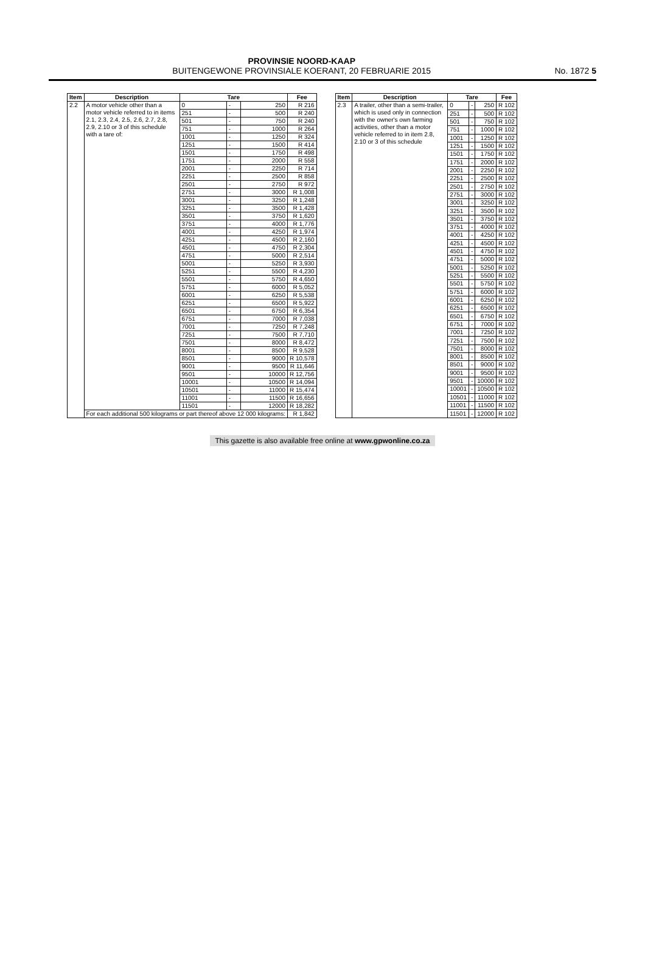PROVINSIE NOORD-KAAP
BUITENGEWONE PROVINSIALE KOERANT, 20 FEBRUARIE 2015
No. 1872 5
| Item | Description | Tare | | | Fee |
| --- | --- | --- | --- | --- | --- |
| 2.2 | A motor vehicle other than a motor vehicle referred to in items 2.1, 2.3, 2.4, 2.5, 2.6, 2.7, 2.8, 2.9, 2.10 or 3 of this schedule with a tare of: | 0 | - | 250 | R 216 |
| | | 251 | - | 500 | R 240 |
| | | 501 | - | 750 | R 240 |
| | | 751 | - | 1000 | R 264 |
| | | 1001 | - | 1250 | R 324 |
| | | 1251 | - | 1500 | R 414 |
| | | 1501 | - | 1750 | R 498 |
| | | 1751 | - | 2000 | R 558 |
| | | 2001 | - | 2250 | R 714 |
| | | 2251 | - | 2500 | R 858 |
| | | 2501 | - | 2750 | R 972 |
| | | 2751 | - | 3000 | R 1,008 |
| | | 3001 | - | 3250 | R 1,248 |
| | | 3251 | - | 3500 | R 1,428 |
| | | 3501 | - | 3750 | R 1,620 |
| | | 3751 | - | 4000 | R 1,776 |
| | | 4001 | - | 4250 | R 1,974 |
| | | 4251 | - | 4500 | R 2,160 |
| | | 4501 | - | 4750 | R 2,304 |
| | | 4751 | - | 5000 | R 2,514 |
| | | 5001 | - | 5250 | R 3,930 |
| | | 5251 | - | 5500 | R 4,230 |
| | | 5501 | - | 5750 | R 4,650 |
| | | 5751 | - | 6000 | R 5,052 |
| | | 6001 | - | 6250 | R 5,538 |
| | | 6251 | - | 6500 | R 5,922 |
| | | 6501 | - | 6750 | R 6,354 |
| | | 6751 | - | 7000 | R 7,038 |
| | | 7001 | - | 7250 | R 7,248 |
| | | 7251 | - | 7500 | R 7,710 |
| | | 7501 | - | 8000 | R 8,472 |
| | | 8001 | - | 8500 | R 9,528 |
| | | 8501 | - | 9000 | R 10,578 |
| | | 9001 | - | 9500 | R 11,646 |
| | | 9501 | - | 10000 | R 12,756 |
| | | 10001 | - | 10500 | R 14,094 |
| | | 10501 | - | 11000 | R 15,474 |
| | | 11001 | - | 11500 | R 16,656 |
| | | 11501 | - | 12000 | R 18,282 |
| | For each additional 500 kilograms or part thereof above 12 000 kilograms: | | | | R 1,842 |
| Item | Description | Tare | | | Fee |
| --- | --- | --- | --- | --- | --- |
| 2.3 | A trailer, other than a semi-trailer, which is used only in connection with the owner's own farming activities, other than a motor vehicle referred to in item 2.8, 2.10 or 3 of this schedule | 0 | - | 250 | R 102 |
| | | 251 | - | 500 | R 102 |
| | | 501 | - | 750 | R 102 |
| | | 751 | - | 1000 | R 102 |
| | | 1001 | - | 1250 | R 102 |
| | | 1251 | - | 1500 | R 102 |
| | | 1501 | - | 1750 | R 102 |
| | | 1751 | - | 2000 | R 102 |
| | | 2001 | - | 2250 | R 102 |
| | | 2251 | - | 2500 | R 102 |
| | | 2501 | - | 2750 | R 102 |
| | | 2751 | - | 3000 | R 102 |
| | | 3001 | - | 3250 | R 102 |
| | | 3251 | - | 3500 | R 102 |
| | | 3501 | - | 3750 | R 102 |
| | | 3751 | - | 4000 | R 102 |
| | | 4001 | - | 4250 | R 102 |
| | | 4251 | - | 4500 | R 102 |
| | | 4501 | - | 4750 | R 102 |
| | | 4751 | - | 5000 | R 102 |
| | | 5001 | - | 5250 | R 102 |
| | | 5251 | - | 5500 | R 102 |
| | | 5501 | - | 5750 | R 102 |
| | | 5751 | - | 6000 | R 102 |
| | | 6001 | - | 6250 | R 102 |
| | | 6251 | - | 6500 | R 102 |
| | | 6501 | - | 6750 | R 102 |
| | | 6751 | - | 7000 | R 102 |
| | | 7001 | - | 7250 | R 102 |
| | | 7251 | - | 7500 | R 102 |
| | | 7501 | - | 8000 | R 102 |
| | | 8001 | - | 8500 | R 102 |
| | | 8501 | - | 9000 | R 102 |
| | | 9001 | - | 9500 | R 102 |
| | | 9501 | - | 10000 | R 102 |
| | | 10001 | - | 10500 | R 102 |
| | | 10501 | - | 11000 | R 102 |
| | | 11001 | - | 11500 | R 102 |
| | | 11501 | - | 12000 | R 102 |
This gazette is also available free online at www.gpwonline.co.za